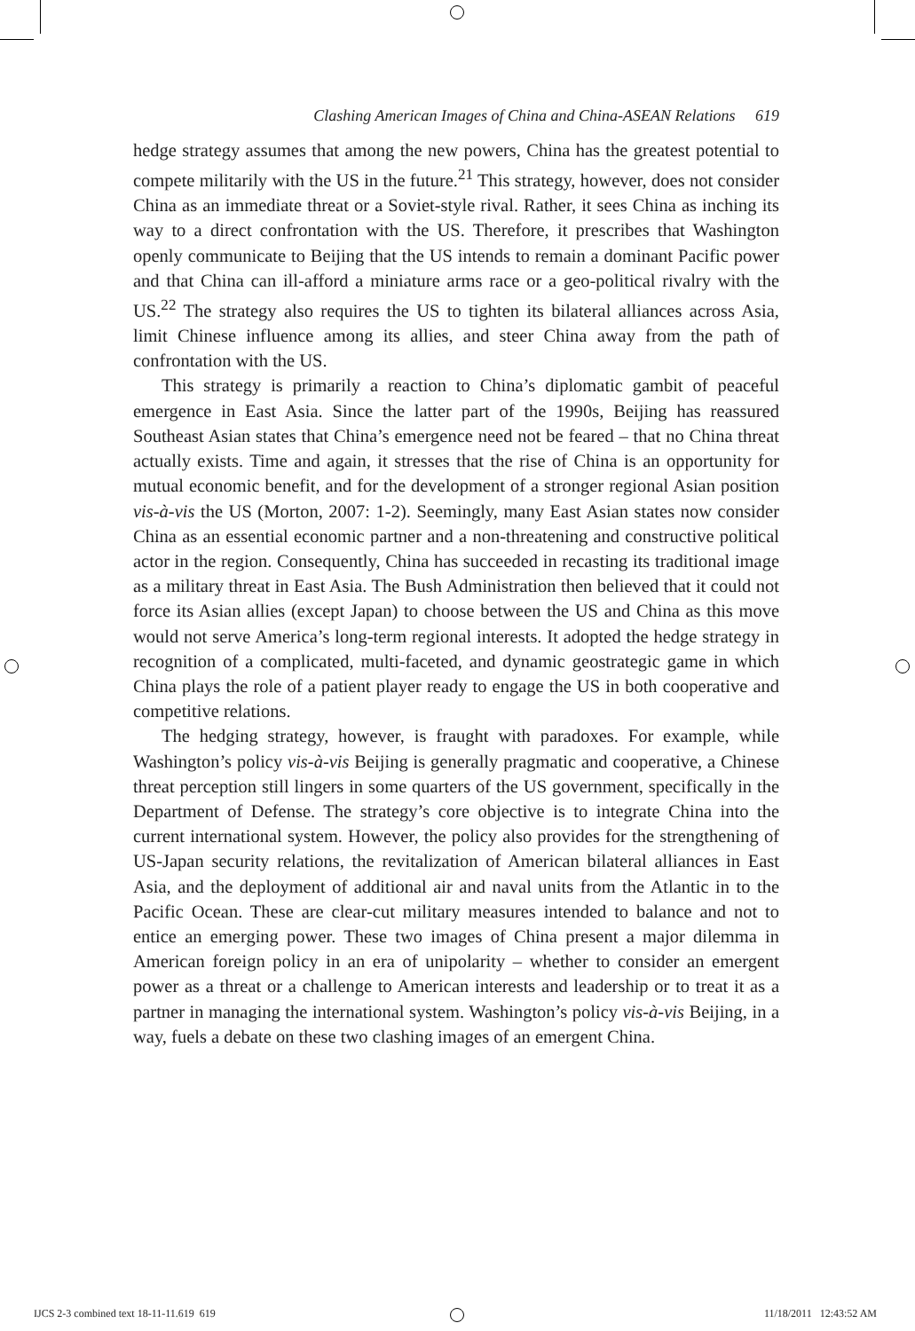Clashing American Images of China and China-ASEAN Relations 619
hedge strategy assumes that among the new powers, China has the greatest potential to compete militarily with the US in the future.<sup>21</sup> This strategy, however, does not consider China as an immediate threat or a Soviet-style rival. Rather, it sees China as inching its way to a direct confrontation with the US. Therefore, it prescribes that Washington openly communicate to Beijing that the US intends to remain a dominant Pacific power and that China can ill-afford a miniature arms race or a geo-political rivalry with the US.<sup>22</sup> The strategy also requires the US to tighten its bilateral alliances across Asia, limit Chinese influence among its allies, and steer China away from the path of confrontation with the US.
This strategy is primarily a reaction to China’s diplomatic gambit of peaceful emergence in East Asia. Since the latter part of the 1990s, Beijing has reassured Southeast Asian states that China’s emergence need not be feared – that no China threat actually exists. Time and again, it stresses that the rise of China is an opportunity for mutual economic benefit, and for the development of a stronger regional Asian position vis-à-vis the US (Morton, 2007: 1-2). Seemingly, many East Asian states now consider China as an essential economic partner and a non-threatening and constructive political actor in the region. Consequently, China has succeeded in recasting its traditional image as a military threat in East Asia. The Bush Administration then believed that it could not force its Asian allies (except Japan) to choose between the US and China as this move would not serve America’s long-term regional interests. It adopted the hedge strategy in recognition of a complicated, multi-faceted, and dynamic geostrategic game in which China plays the role of a patient player ready to engage the US in both cooperative and competitive relations.
The hedging strategy, however, is fraught with paradoxes. For example, while Washington’s policy vis-à-vis Beijing is generally pragmatic and cooperative, a Chinese threat perception still lingers in some quarters of the US government, specifically in the Department of Defense. The strategy’s core objective is to integrate China into the current international system. However, the policy also provides for the strengthening of US-Japan security relations, the revitalization of American bilateral alliances in East Asia, and the deployment of additional air and naval units from the Atlantic in to the Pacific Ocean. These are clear-cut military measures intended to balance and not to entice an emerging power. These two images of China present a major dilemma in American foreign policy in an era of unipolarity – whether to consider an emergent power as a threat or a challenge to American interests and leadership or to treat it as a partner in managing the international system. Washington’s policy vis-à-vis Beijing, in a way, fuels a debate on these two clashing images of an emergent China.
IJCS 2-3 combined text 18-11-11.619 619 11/18/2011 12:43:52 AM